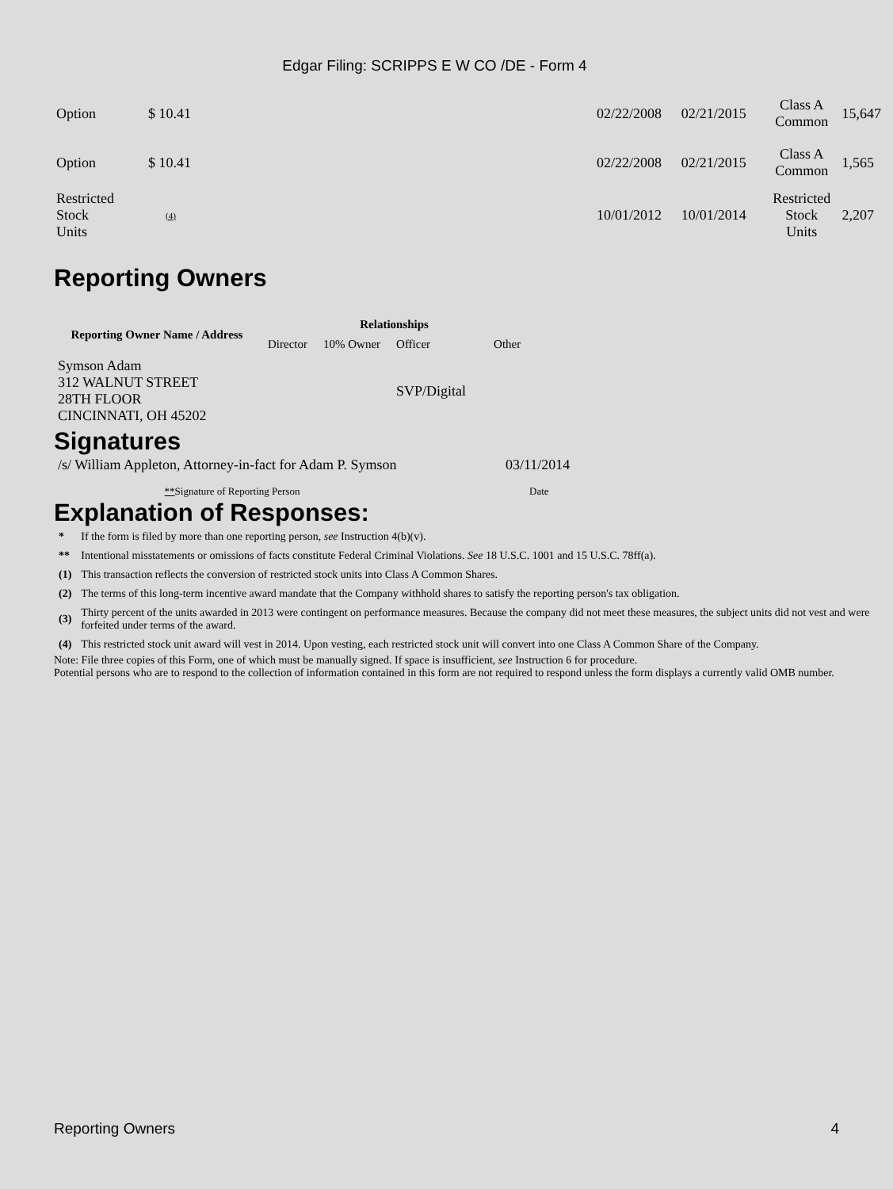Edgar Filing: SCRIPPS E W CO /DE - Form 4
| Option | $ 10.41 | 02/22/2008 | 02/21/2015 | Class A Common | 15,647 |
| Option | $ 10.41 | 02/22/2008 | 02/21/2015 | Class A Common | 1,565 |
| Restricted Stock Units | (4) | 10/01/2012 | 10/01/2014 | Restricted Stock Units | 2,207 |
Reporting Owners
| Reporting Owner Name / Address | Relationships | | | |
| --- | --- | --- | --- | --- |
| | Director | 10% Owner | Officer | Other |
| Symson Adam 312 WALNUT STREET 28TH FLOOR CINCINNATI, OH 45202 | | | SVP/Digital | |
Signatures
| /s/ William Appleton, Attorney-in-fact for Adam P. Symson | 03/11/2014 |
| ** Signature of Reporting Person | Date |
Explanation of Responses:
| * | If the form is filed by more than one reporting person, see Instruction 4(b)(v). |
| ** | Intentional misstatements or omissions of facts constitute Federal Criminal Violations. See 18 U.S.C. 1001 and 15 U.S.C. 78ff(a). |
| (1) | This transaction reflects the conversion of restricted stock units into Class A Common Shares. |
| (2) | The terms of this long-term incentive award mandate that the Company withhold shares to satisfy the reporting person's tax obligation. |
| (3) | Thirty percent of the units awarded in 2013 were contingent on performance measures. Because the company did not meet these measures, the subject units did not vest and were forfeited under terms of the award. |
| (4) | This restricted stock unit award will vest in 2014. Upon vesting, each restricted stock unit will convert into one Class A Common Share of the Company. |
Note: File three copies of this Form, one of which must be manually signed. If space is insufficient, see Instruction 6 for procedure.
Potential persons who are to respond to the collection of information contained in this form are not required to respond unless the form displays a currently valid OMB number.
Reporting Owners 4